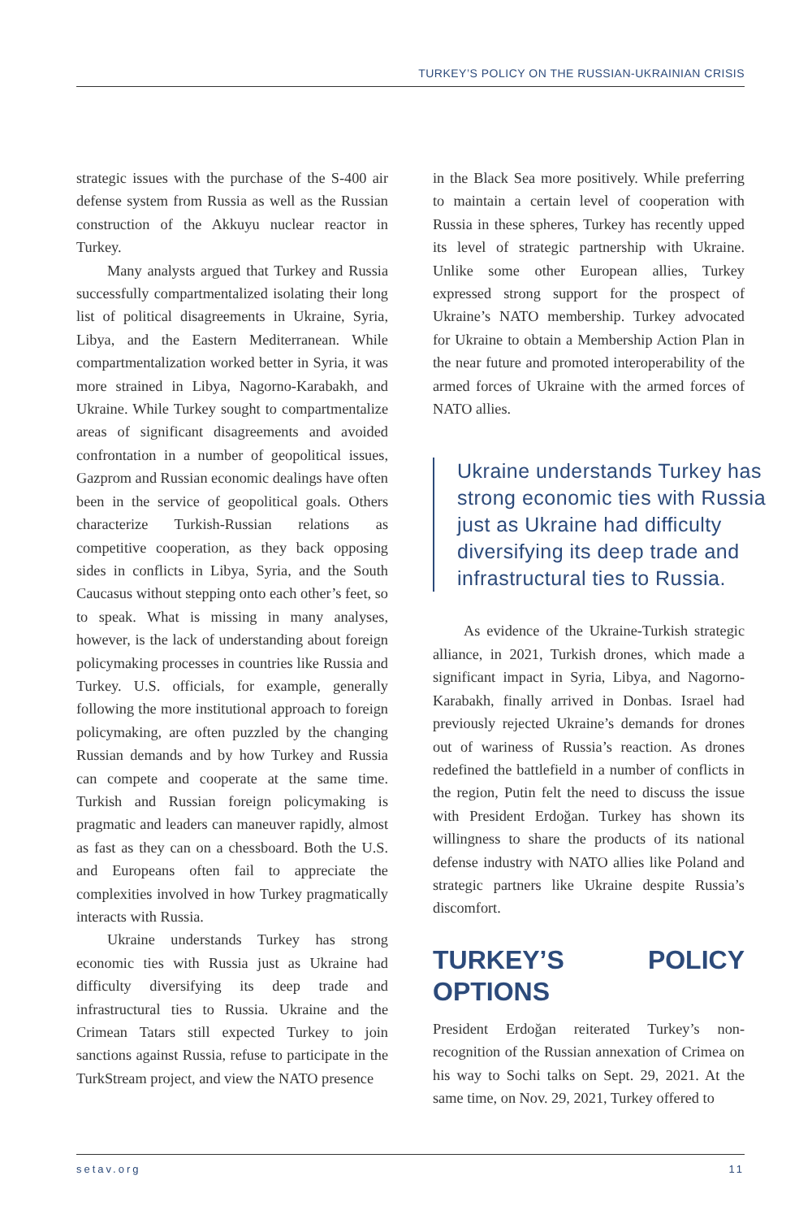TURKEY’S POLICY ON THE RUSSIAN-UKRAINIAN CRISIS
strategic issues with the purchase of the S-400 air defense system from Russia as well as the Russian construction of the Akkuyu nuclear reactor in Turkey.
Many analysts argued that Turkey and Russia successfully compartmentalized isolating their long list of political disagreements in Ukraine, Syria, Libya, and the Eastern Mediterranean. While compartmentalization worked better in Syria, it was more strained in Libya, Nagorno-Karabakh, and Ukraine. While Turkey sought to compartmentalize areas of significant disagreements and avoided confrontation in a number of geopolitical issues, Gazprom and Russian economic dealings have often been in the service of geopolitical goals. Others characterize Turkish-Russian relations as competitive cooperation, as they back opposing sides in conflicts in Libya, Syria, and the South Caucasus without stepping onto each other’s feet, so to speak. What is missing in many analyses, however, is the lack of understanding about foreign policymaking processes in countries like Russia and Turkey. U.S. officials, for example, generally following the more institutional approach to foreign policymaking, are often puzzled by the changing Russian demands and by how Turkey and Russia can compete and cooperate at the same time. Turkish and Russian foreign policymaking is pragmatic and leaders can maneuver rapidly, almost as fast as they can on a chessboard. Both the U.S. and Europeans often fail to appreciate the complexities involved in how Turkey pragmatically interacts with Russia.
Ukraine understands Turkey has strong economic ties with Russia just as Ukraine had difficulty diversifying its deep trade and infrastructural ties to Russia. Ukraine and the Crimean Tatars still expected Turkey to join sanctions against Russia, refuse to participate in the TurkStream project, and view the NATO presence
in the Black Sea more positively. While preferring to maintain a certain level of cooperation with Russia in these spheres, Turkey has recently upped its level of strategic partnership with Ukraine. Unlike some other European allies, Turkey expressed strong support for the prospect of Ukraine’s NATO membership. Turkey advocated for Ukraine to obtain a Membership Action Plan in the near future and promoted interoperability of the armed forces of Ukraine with the armed forces of NATO allies.
Ukraine understands Turkey has strong economic ties with Russia just as Ukraine had difficulty diversifying its deep trade and infrastructural ties to Russia.
As evidence of the Ukraine-Turkish strategic alliance, in 2021, Turkish drones, which made a significant impact in Syria, Libya, and Nagorno-Karabakh, finally arrived in Donbas. Israel had previously rejected Ukraine’s demands for drones out of wariness of Russia’s reaction. As drones redefined the battlefield in a number of conflicts in the region, Putin felt the need to discuss the issue with President Erdoğan. Turkey has shown its willingness to share the products of its national defense industry with NATO allies like Poland and strategic partners like Ukraine despite Russia’s discomfort.
TURKEY’S POLICY OPTIONS
President Erdoğan reiterated Turkey’s non-recognition of the Russian annexation of Crimea on his way to Sochi talks on Sept. 29, 2021. At the same time, on Nov. 29, 2021, Turkey offered to
setav.org 11